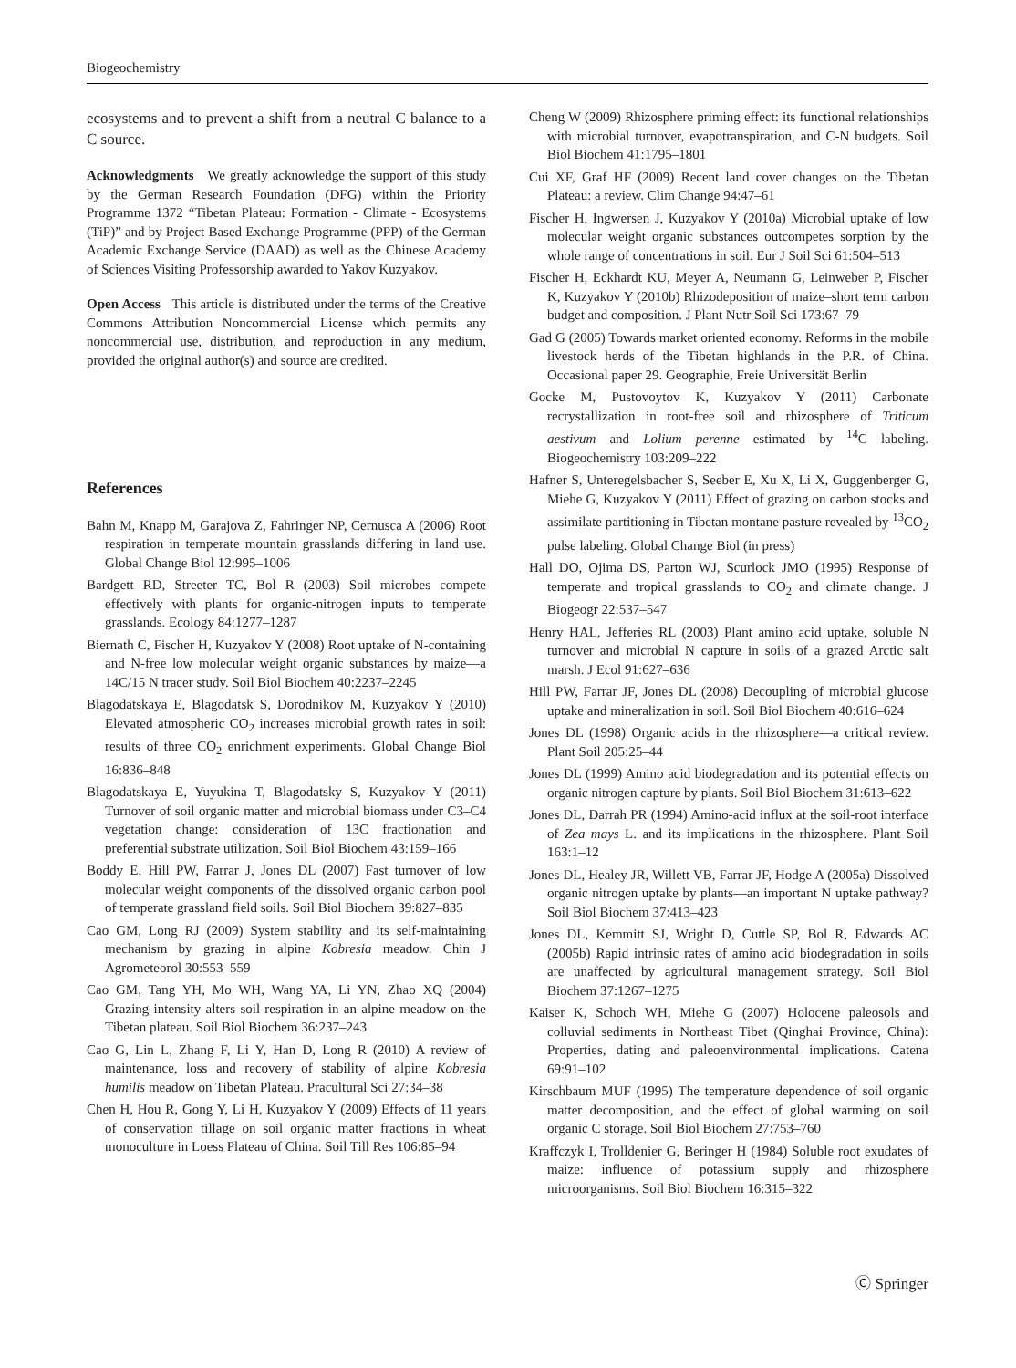Biogeochemistry
ecosystems and to prevent a shift from a neutral C balance to a C source.
Acknowledgments We greatly acknowledge the support of this study by the German Research Foundation (DFG) within the Priority Programme 1372 “Tibetan Plateau: Formation - Climate - Ecosystems (TiP)” and by Project Based Exchange Programme (PPP) of the German Academic Exchange Service (DAAD) as well as the Chinese Academy of Sciences Visiting Professorship awarded to Yakov Kuzyakov.
Open Access This article is distributed under the terms of the Creative Commons Attribution Noncommercial License which permits any noncommercial use, distribution, and reproduction in any medium, provided the original author(s) and source are credited.
References
Bahn M, Knapp M, Garajova Z, Fahringer NP, Cernusca A (2006) Root respiration in temperate mountain grasslands differing in land use. Global Change Biol 12:995–1006
Bardgett RD, Streeter TC, Bol R (2003) Soil microbes compete effectively with plants for organic-nitrogen inputs to temperate grasslands. Ecology 84:1277–1287
Biernath C, Fischer H, Kuzyakov Y (2008) Root uptake of N-containing and N-free low molecular weight organic substances by maize—a 14C/15 N tracer study. Soil Biol Biochem 40:2237–2245
Blagodatskaya E, Blagodatsk S, Dorodnikov M, Kuzyakov Y (2010) Elevated atmospheric CO<sub>2</sub> increases microbial growth rates in soil: results of three CO<sub>2</sub> enrichment experiments. Global Change Biol 16:836–848
Blagodatskaya E, Yuyukina T, Blagodatsky S, Kuzyakov Y (2011) Turnover of soil organic matter and microbial biomass under C3–C4 vegetation change: consideration of 13C fractionation and preferential substrate utilization. Soil Biol Biochem 43:159–166
Boddy E, Hill PW, Farrar J, Jones DL (2007) Fast turnover of low molecular weight components of the dissolved organic carbon pool of temperate grassland field soils. Soil Biol Biochem 39:827–835
Cao GM, Long RJ (2009) System stability and its self-maintaining mechanism by grazing in alpine Kobresia meadow. Chin J Agrometeorol 30:553–559
Cao GM, Tang YH, Mo WH, Wang YA, Li YN, Zhao XQ (2004) Grazing intensity alters soil respiration in an alpine meadow on the Tibetan plateau. Soil Biol Biochem 36:237–243
Cao G, Lin L, Zhang F, Li Y, Han D, Long R (2010) A review of maintenance, loss and recovery of stability of alpine Kobresia humilis meadow on Tibetan Plateau. Pracultural Sci 27:34–38
Chen H, Hou R, Gong Y, Li H, Kuzyakov Y (2009) Effects of 11 years of conservation tillage on soil organic matter fractions in wheat monoculture in Loess Plateau of China. Soil Till Res 106:85–94
Cheng W (2009) Rhizosphere priming effect: its functional relationships with microbial turnover, evapotranspiration, and C-N budgets. Soil Biol Biochem 41:1795–1801
Cui XF, Graf HF (2009) Recent land cover changes on the Tibetan Plateau: a review. Clim Change 94:47–61
Fischer H, Ingwersen J, Kuzyakov Y (2010a) Microbial uptake of low molecular weight organic substances outcompetes sorption by the whole range of concentrations in soil. Eur J Soil Sci 61:504–513
Fischer H, Eckhardt KU, Meyer A, Neumann G, Leinweber P, Fischer K, Kuzyakov Y (2010b) Rhizodeposition of maize–short term carbon budget and composition. J Plant Nutr Soil Sci 173:67–79
Gad G (2005) Towards market oriented economy. Reforms in the mobile livestock herds of the Tibetan highlands in the P.R. of China. Occasional paper 29. Geographie, Freie Universität Berlin
Gocke M, Pustovoytov K, Kuzyakov Y (2011) Carbonate recrystallization in root-free soil and rhizosphere of Triticum aestivum and Lolium perenne estimated by <sup>14</sup>C labeling. Biogeochemistry 103:209–222
Hafner S, Unteregelsbacher S, Seeber E, Xu X, Li X, Guggenberger G, Miehe G, Kuzyakov Y (2011) Effect of grazing on carbon stocks and assimilate partitioning in Tibetan montane pasture revealed by <sup>13</sup>CO<sub>2</sub> pulse labeling. Global Change Biol (in press)
Hall DO, Ojima DS, Parton WJ, Scurlock JMO (1995) Response of temperate and tropical grasslands to CO<sub>2</sub> and climate change. J Biogeogr 22:537–547
Henry HAL, Jefferies RL (2003) Plant amino acid uptake, soluble N turnover and microbial N capture in soils of a grazed Arctic salt marsh. J Ecol 91:627–636
Hill PW, Farrar JF, Jones DL (2008) Decoupling of microbial glucose uptake and mineralization in soil. Soil Biol Biochem 40:616–624
Jones DL (1998) Organic acids in the rhizosphere—a critical review. Plant Soil 205:25–44
Jones DL (1999) Amino acid biodegradation and its potential effects on organic nitrogen capture by plants. Soil Biol Biochem 31:613–622
Jones DL, Darrah PR (1994) Amino-acid influx at the soil-root interface of Zea mays L. and its implications in the rhizosphere. Plant Soil 163:1–12
Jones DL, Healey JR, Willett VB, Farrar JF, Hodge A (2005a) Dissolved organic nitrogen uptake by plants—an important N uptake pathway? Soil Biol Biochem 37:413–423
Jones DL, Kemmitt SJ, Wright D, Cuttle SP, Bol R, Edwards AC (2005b) Rapid intrinsic rates of amino acid biodegradation in soils are unaffected by agricultural management strategy. Soil Biol Biochem 37:1267–1275
Kaiser K, Schoch WH, Miehe G (2007) Holocene paleosols and colluvial sediments in Northeast Tibet (Qinghai Province, China): Properties, dating and paleoenvironmental implications. Catena 69:91–102
Kirschbaum MUF (1995) The temperature dependence of soil organic matter decomposition, and the effect of global warming on soil organic C storage. Soil Biol Biochem 27:753–760
Kraffczyk I, Trolldenier G, Beringer H (1984) Soluble root exudates of maize: influence of potassium supply and rhizosphere microorganisms. Soil Biol Biochem 16:315–322
Ⓒ Springer